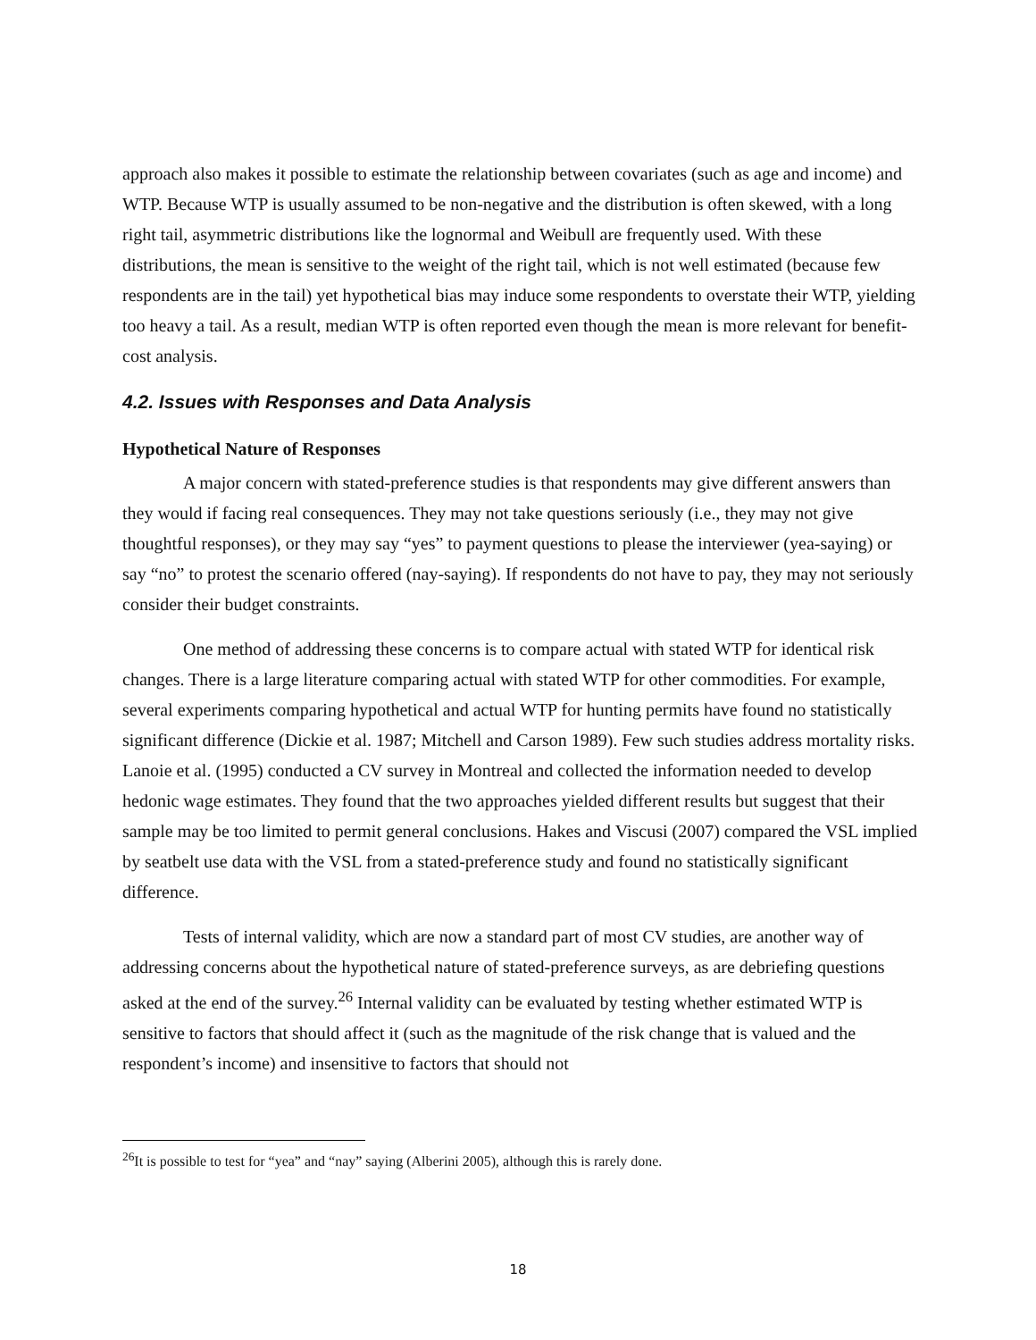approach also makes it possible to estimate the relationship between covariates (such as age and income) and WTP. Because WTP is usually assumed to be non-negative and the distribution is often skewed, with a long right tail, asymmetric distributions like the lognormal and Weibull are frequently used. With these distributions, the mean is sensitive to the weight of the right tail, which is not well estimated (because few respondents are in the tail) yet hypothetical bias may induce some respondents to overstate their WTP, yielding too heavy a tail. As a result, median WTP is often reported even though the mean is more relevant for benefit-cost analysis.
4.2. Issues with Responses and Data Analysis
Hypothetical Nature of Responses
A major concern with stated-preference studies is that respondents may give different answers than they would if facing real consequences. They may not take questions seriously (i.e., they may not give thoughtful responses), or they may say “yes” to payment questions to please the interviewer (yea-saying) or say “no” to protest the scenario offered (nay-saying). If respondents do not have to pay, they may not seriously consider their budget constraints.
One method of addressing these concerns is to compare actual with stated WTP for identical risk changes. There is a large literature comparing actual with stated WTP for other commodities. For example, several experiments comparing hypothetical and actual WTP for hunting permits have found no statistically significant difference (Dickie et al. 1987; Mitchell and Carson 1989). Few such studies address mortality risks. Lanoie et al. (1995) conducted a CV survey in Montreal and collected the information needed to develop hedonic wage estimates. They found that the two approaches yielded different results but suggest that their sample may be too limited to permit general conclusions. Hakes and Viscusi (2007) compared the VSL implied by seatbelt use data with the VSL from a stated-preference study and found no statistically significant difference.
Tests of internal validity, which are now a standard part of most CV studies, are another way of addressing concerns about the hypothetical nature of stated-preference surveys, as are debriefing questions asked at the end of the survey.<sup>26</sup> Internal validity can be evaluated by testing whether estimated WTP is sensitive to factors that should affect it (such as the magnitude of the risk change that is valued and the respondent’s income) and insensitive to factors that should not
<sup>26</sup> It is possible to test for “yea” and “nay” saying (Alberini 2005), although this is rarely done.
18